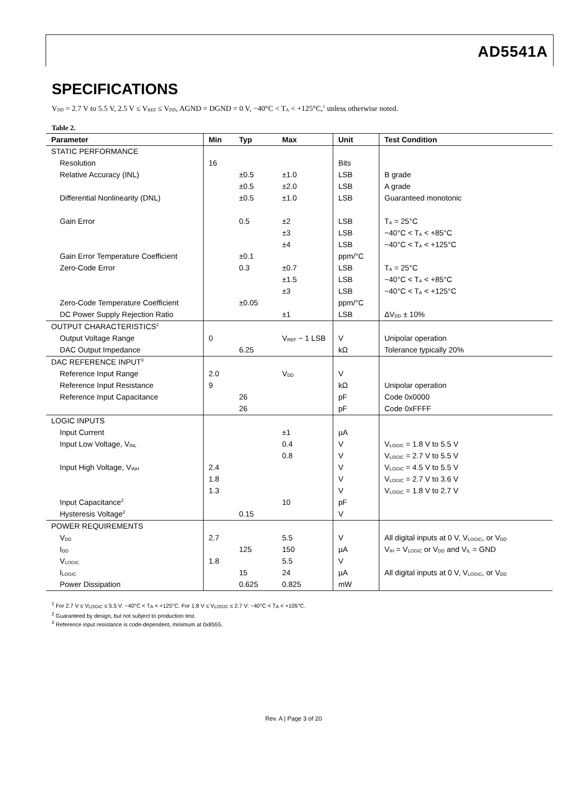AD5541A
SPECIFICATIONS
V<sub>DD</sub> = 2.7 V to 5.5 V, 2.5 V ≤ V<sub>REF</sub> ≤ V<sub>DD</sub>, AGND = DGND = 0 V, −40°C < T<sub>A</sub> < +125°C,<sup>1</sup> unless otherwise noted.
Table 2.
| Parameter | Min | Typ | Max | Unit | Test Condition |
| --- | --- | --- | --- | --- | --- |
| STATIC PERFORMANCE | | | | | |
| Resolution | 16 | | | Bits | |
| Relative Accuracy (INL) | | ±0.5 | ±1.0 | LSB | B grade |
| | | ±0.5 | ±2.0 | LSB | A grade |
| Differential Nonlinearity (DNL) | | ±0.5 | ±1.0 | LSB | Guaranteed monotonic |
| Gain Error | | 0.5 | ±2 | LSB | T<sub>A</sub> = 25°C |
| | | | ±3 | LSB | −40°C < T<sub>A</sub> < +85°C |
| | | | ±4 | LSB | −40°C < T<sub>A</sub> < +125°C |
| Gain Error Temperature Coefficient | | ±0.1 | | ppm/°C | |
| Zero-Code Error | | 0.3 | ±0.7 | LSB | T<sub>A</sub> = 25°C |
| | | | ±1.5 | LSB | −40°C < T<sub>A</sub> < +85°C |
| | | | ±3 | LSB | −40°C < T<sub>A</sub> < +125°C |
| Zero-Code Temperature Coefficient | | ±0.05 | | ppm/°C | |
| DC Power Supply Rejection Ratio | | | ±1 | LSB | ΔV<sub>DD</sub> ± 10% |
| OUTPUT CHARACTERISTICS<sup>2</sup> | | | | | |
| Output Voltage Range | 0 | | V<sub>REF</sub> − 1 LSB | V | Unipolar operation |
| DAC Output Impedance | | 6.25 | | kΩ | Tolerance typically 20% |
| DAC REFERENCE INPUT<sup>3</sup> | | | | | |
| Reference Input Range | 2.0 | | V<sub>DD</sub> | V | |
| Reference Input Resistance | 9 | | | kΩ | Unipolar operation |
| Reference Input Capacitance | | 26 | | pF | Code 0x0000 |
| | | 26 | | pF | Code 0xFFFF |
| LOGIC INPUTS | | | | | |
| Input Current | | | ±1 | µA | |
| Input Low Voltage, V<sub>INL</sub> | | | 0.4 | V | V<sub>LOGIC</sub> = 1.8 V to 5.5 V |
| | | | 0.8 | V | V<sub>LOGIC</sub> = 2.7 V to 5.5 V |
| Input High Voltage, V<sub>INH</sub> | 2.4 | | | V | V<sub>LOGIC</sub> = 4.5 V to 5.5 V |
| | 1.8 | | | V | V<sub>LOGIC</sub> = 2.7 V to 3.6 V |
| | 1.3 | | | V | V<sub>LOGIC</sub> = 1.8 V to 2.7 V |
| Input Capacitance<sup>2</sup> | | | 10 | pF | |
| Hysteresis Voltage<sup>2</sup> | | 0.15 | | V | |
| POWER REQUIREMENTS | | | | | |
| V<sub>DD</sub> | 2.7 | | 5.5 | V | All digital inputs at 0 V, V<sub>LOGIC</sub>, or V<sub>DD</sub> |
| I<sub>DD</sub> | | 125 | 150 | µA | V<sub>IH</sub> = V<sub>LOGIC</sub> or V<sub>DD</sub> and V<sub>IL</sub> = GND |
| V<sub>LOGIC</sub> | 1.8 | | 5.5 | V | |
| I<sub>LOGIC</sub> | | 15 | 24 | µA | All digital inputs at 0 V, V<sub>LOGIC</sub>, or V<sub>DD</sub> |
| Power Dissipation | | 0.625 | 0.825 | mW | |
<sup>1</sup> For 2.7 V ≤ V<sub>LOGIC</sub> ≤ 5.5 V: −40°C < T<sub>A</sub> < +125°C. For 1.8 V ≤ V<sub>LOGIC</sub> ≤ 2.7 V: −40°C < T<sub>A</sub> < +105°C.
<sup>2</sup> Guaranteed by design, but not subject to production test.
<sup>3</sup> Reference input resistance is code-dependent, minimum at 0x8555.
Rev. A | Page 3 of 20